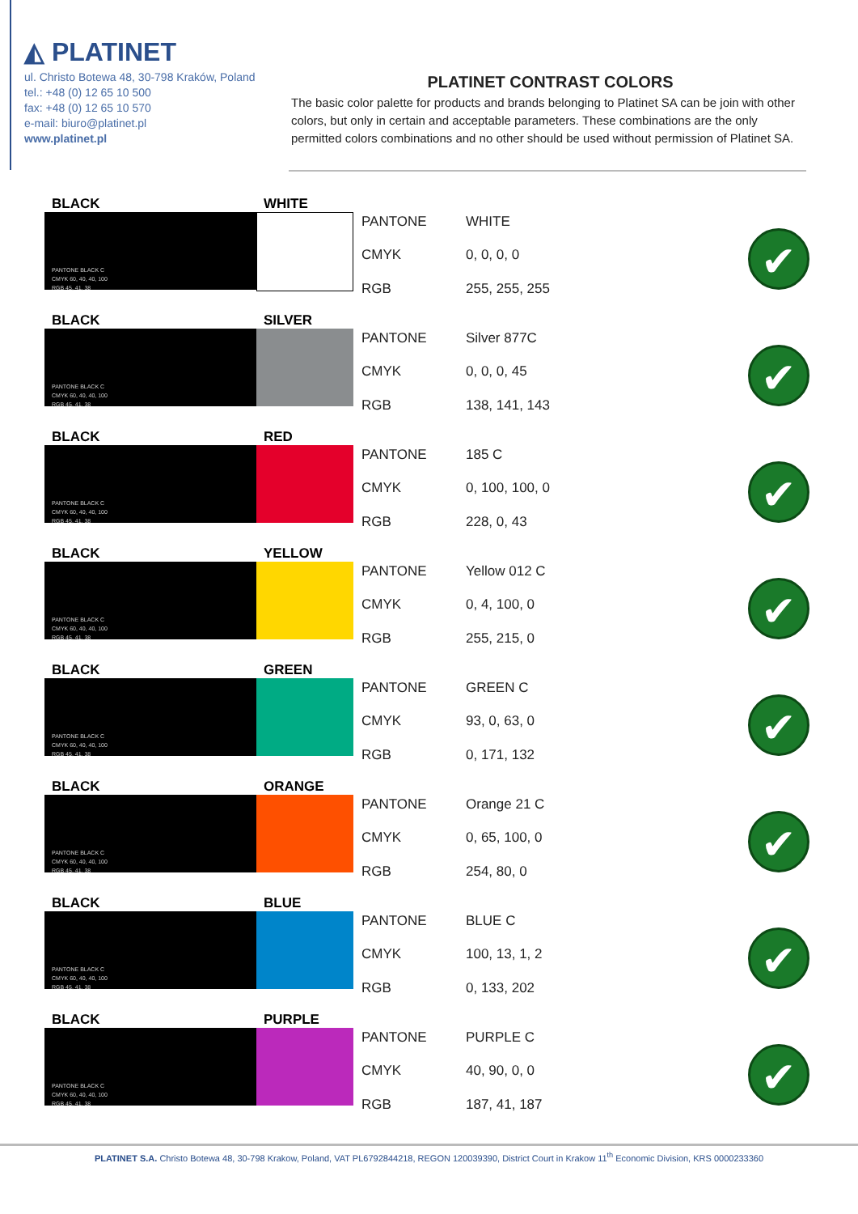◭ PLATINET
ul. Christo Botewa 48, 30-798 Kraków, Poland
tel.: +48 (0) 12 65 10 500
fax: +48 (0) 12 65 10 570
e-mail: biuro@platinet.pl
www.platinet.pl
PLATINET CONTRAST COLORS
The basic color palette for products and brands belonging to Platinet SA can be join with other colors, but only in certain and acceptable parameters. These combinations are the only permitted colors combinations and no other should be used without permission of Platinet SA.
BLACK
PANTONE BLACK C
CMYK 60, 40, 40, 100
RGB 45, 41, 38
WHITE
PANTONE WHITE CMYK 0, 0, 0, 0 RGB 255, 255, 255
✔
BLACK
PANTONE BLACK C
CMYK 60, 40, 40, 100
RGB 45, 41, 38
SILVER
PANTONE Silver 877C CMYK 0, 0, 0, 45 RGB 138, 141, 143
✔
BLACK
PANTONE BLACK C
CMYK 60, 40, 40, 100
RGB 45, 41, 38
RED
PANTONE 185 C CMYK 0, 100, 100, 0 RGB 228, 0, 43
✔
BLACK
PANTONE BLACK C
CMYK 60, 40, 40, 100
RGB 45, 41, 38
YELLOW
PANTONE Yellow 012 C CMYK 0, 4, 100, 0 RGB 255, 215, 0
✔
BLACK
PANTONE BLACK C
CMYK 60, 40, 40, 100
RGB 45, 41, 38
GREEN
PANTONE GREEN C CMYK 93, 0, 63, 0 RGB 0, 171, 132
✔
BLACK
PANTONE BLACK C
CMYK 60, 40, 40, 100
RGB 45, 41, 38
ORANGE
PANTONE Orange 21 C CMYK 0, 65, 100, 0 RGB 254, 80, 0
✔
BLACK
PANTONE BLACK C
CMYK 60, 40, 40, 100
RGB 45, 41, 38
BLUE
PANTONE BLUE C CMYK 100, 13, 1, 2 RGB 0, 133, 202
✔
BLACK
PANTONE BLACK C
CMYK 60, 40, 40, 100
RGB 45, 41, 38
PURPLE
PANTONE PURPLE C CMYK 40, 90, 0, 0 RGB 187, 41, 187
✔
PLATINET S.A. Christo Botewa 48, 30-798 Krakow, Poland, VAT PL6792844218, REGON 120039390, District Court in Krakow 11<sup>th</sup> Economic Division, KRS 0000233360